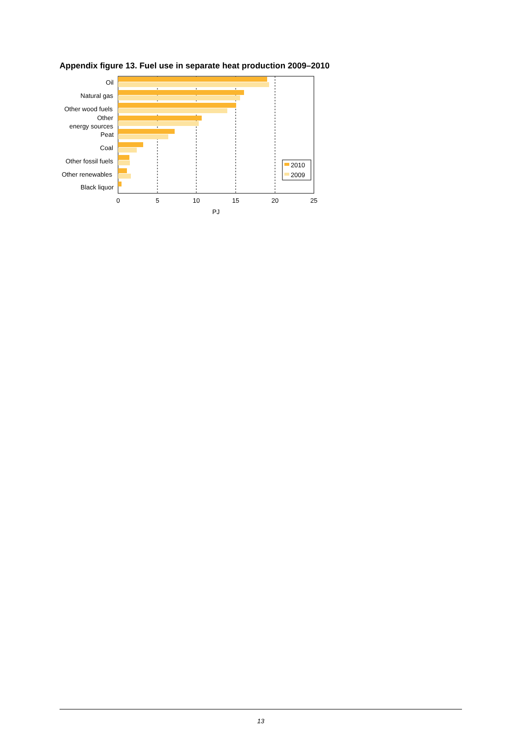Appendix figure 13. Fuel use in separate heat production 2009–2010
Oil
Natural gas
Other wood fuels
Other
energy sources
Peat
Coal
Other fossil fuels
Other renewables
Black liquor
0
5
10
15
20
25
PJ
2010
2009
13